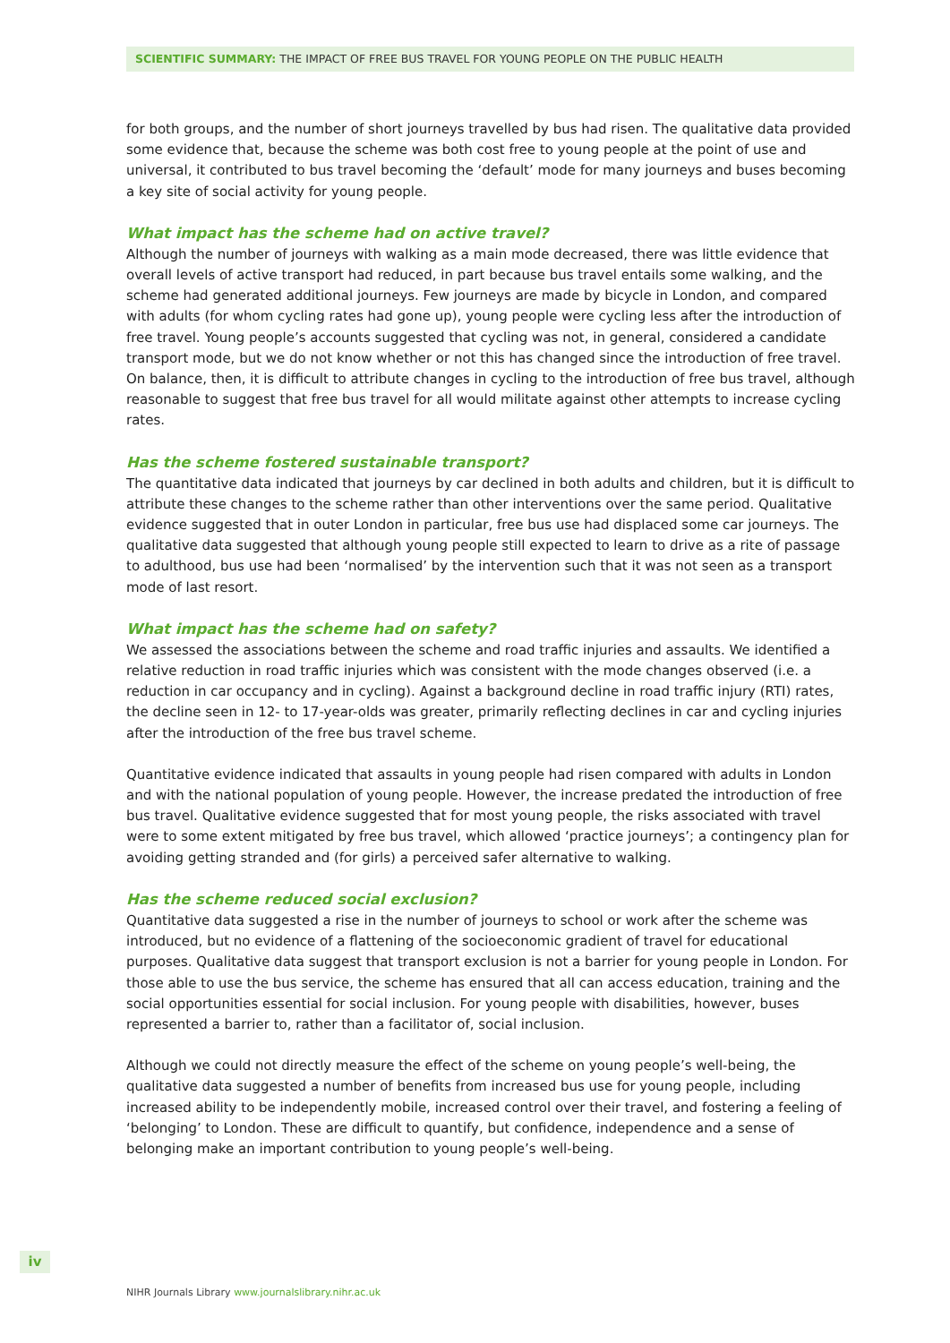SCIENTIFIC SUMMARY: THE IMPACT OF FREE BUS TRAVEL FOR YOUNG PEOPLE ON THE PUBLIC HEALTH
for both groups, and the number of short journeys travelled by bus had risen. The qualitative data provided some evidence that, because the scheme was both cost free to young people at the point of use and universal, it contributed to bus travel becoming the ‘default’ mode for many journeys and buses becoming a key site of social activity for young people.
What impact has the scheme had on active travel?
Although the number of journeys with walking as a main mode decreased, there was little evidence that overall levels of active transport had reduced, in part because bus travel entails some walking, and the scheme had generated additional journeys. Few journeys are made by bicycle in London, and compared with adults (for whom cycling rates had gone up), young people were cycling less after the introduction of free travel. Young people’s accounts suggested that cycling was not, in general, considered a candidate transport mode, but we do not know whether or not this has changed since the introduction of free travel. On balance, then, it is difficult to attribute changes in cycling to the introduction of free bus travel, although reasonable to suggest that free bus travel for all would militate against other attempts to increase cycling rates.
Has the scheme fostered sustainable transport?
The quantitative data indicated that journeys by car declined in both adults and children, but it is difficult to attribute these changes to the scheme rather than other interventions over the same period. Qualitative evidence suggested that in outer London in particular, free bus use had displaced some car journeys. The qualitative data suggested that although young people still expected to learn to drive as a rite of passage to adulthood, bus use had been ‘normalised’ by the intervention such that it was not seen as a transport mode of last resort.
What impact has the scheme had on safety?
We assessed the associations between the scheme and road traffic injuries and assaults. We identified a relative reduction in road traffic injuries which was consistent with the mode changes observed (i.e. a reduction in car occupancy and in cycling). Against a background decline in road traffic injury (RTI) rates, the decline seen in 12- to 17-year-olds was greater, primarily reflecting declines in car and cycling injuries after the introduction of the free bus travel scheme.
Quantitative evidence indicated that assaults in young people had risen compared with adults in London and with the national population of young people. However, the increase predated the introduction of free bus travel. Qualitative evidence suggested that for most young people, the risks associated with travel were to some extent mitigated by free bus travel, which allowed ‘practice journeys’; a contingency plan for avoiding getting stranded and (for girls) a perceived safer alternative to walking.
Has the scheme reduced social exclusion?
Quantitative data suggested a rise in the number of journeys to school or work after the scheme was introduced, but no evidence of a flattening of the socioeconomic gradient of travel for educational purposes. Qualitative data suggest that transport exclusion is not a barrier for young people in London. For those able to use the bus service, the scheme has ensured that all can access education, training and the social opportunities essential for social inclusion. For young people with disabilities, however, buses represented a barrier to, rather than a facilitator of, social inclusion.
Although we could not directly measure the effect of the scheme on young people’s well-being, the qualitative data suggested a number of benefits from increased bus use for young people, including increased ability to be independently mobile, increased control over their travel, and fostering a feeling of ‘belonging’ to London. These are difficult to quantify, but confidence, independence and a sense of belonging make an important contribution to young people’s well-being.
iv
NIHR Journals Library www.journalslibrary.nihr.ac.uk